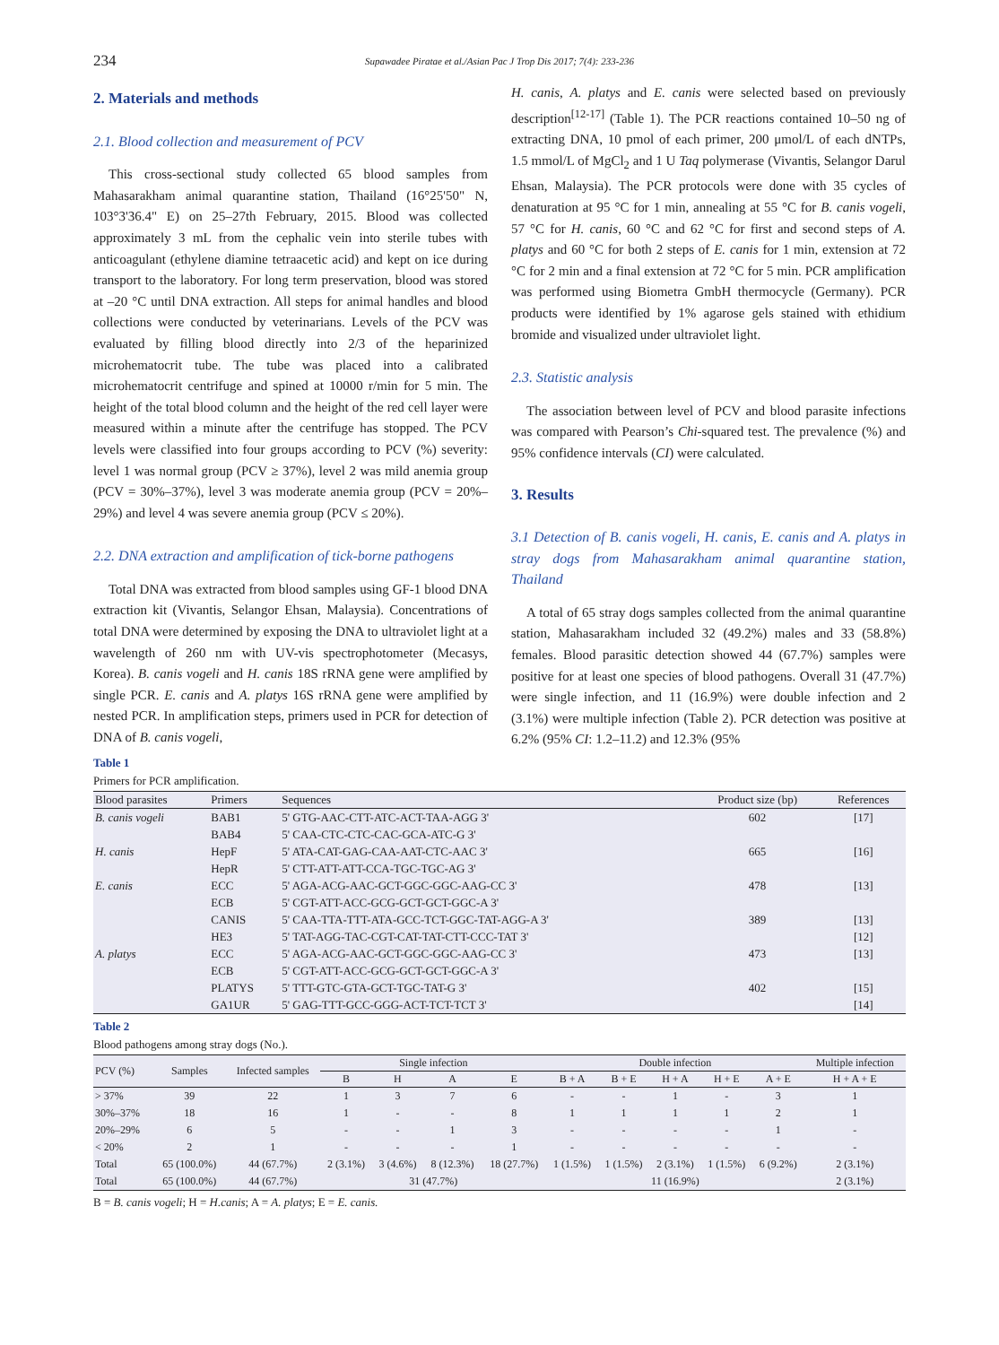234
Supawadee Piratae et al./Asian Pac J Trop Dis 2017; 7(4): 233-236
2. Materials and methods
2.1. Blood collection and measurement of PCV
This cross-sectional study collected 65 blood samples from Mahasarakham animal quarantine station, Thailand (16°25'50" N, 103°3'36.4" E) on 25–27th February, 2015. Blood was collected approximately 3 mL from the cephalic vein into sterile tubes with anticoagulant (ethylene diamine tetraacetic acid) and kept on ice during transport to the laboratory. For long term preservation, blood was stored at –20 °C until DNA extraction. All steps for animal handles and blood collections were conducted by veterinarians. Levels of the PCV was evaluated by filling blood directly into 2/3 of the heparinized microhematocrit tube. The tube was placed into a calibrated microhematocrit centrifuge and spined at 10000 r/min for 5 min. The height of the total blood column and the height of the red cell layer were measured within a minute after the centrifuge has stopped. The PCV levels were classified into four groups according to PCV (%) severity: level 1 was normal group (PCV ≥ 37%), level 2 was mild anemia group (PCV = 30%–37%), level 3 was moderate anemia group (PCV = 20%–29%) and level 4 was severe anemia group (PCV ≤ 20%).
2.2. DNA extraction and amplification of tick-borne pathogens
Total DNA was extracted from blood samples using GF-1 blood DNA extraction kit (Vivantis, Selangor Ehsan, Malaysia). Concentrations of total DNA were determined by exposing the DNA to ultraviolet light at a wavelength of 260 nm with UV-vis spectrophotometer (Mecasys, Korea). B. canis vogeli and H. canis 18S rRNA gene were amplified by single PCR. E. canis and A. platys 16S rRNA gene were amplified by nested PCR. In amplification steps, primers used in PCR for detection of DNA of B. canis vogeli,
H. canis, A. platys and E. canis were selected based on previously description<sup>[12-17]</sup> (Table 1). The PCR reactions contained 10–50 ng of extracting DNA, 10 pmol of each primer, 200 μmol/L of each dNTPs, 1.5 mmol/L of MgCl<sub>2</sub> and 1 U Taq polymerase (Vivantis, Selangor Darul Ehsan, Malaysia). The PCR protocols were done with 35 cycles of denaturation at 95 °C for 1 min, annealing at 55 °C for B. canis vogeli, 57 °C for H. canis, 60 °C and 62 °C for first and second steps of A. platys and 60 °C for both 2 steps of E. canis for 1 min, extension at 72 °C for 2 min and a final extension at 72 °C for 5 min. PCR amplification was performed using Biometra GmbH thermocycle (Germany). PCR products were identified by 1% agarose gels stained with ethidium bromide and visualized under ultraviolet light.
2.3. Statistic analysis
The association between level of PCV and blood parasite infections was compared with Pearson’s Chi-squared test. The prevalence (%) and 95% confidence intervals (CI) were calculated.
3. Results
3.1 Detection of B. canis vogeli, H. canis, E. canis and A. platys in stray dogs from Mahasarakham animal quarantine station, Thailand
A total of 65 stray dogs samples collected from the animal quarantine station, Mahasarakham included 32 (49.2%) males and 33 (58.8%) females. Blood parasitic detection showed 44 (67.7%) samples were positive for at least one species of blood pathogens. Overall 31 (47.7%) were single infection, and 11 (16.9%) were double infection and 2 (3.1%) were multiple infection (Table 2). PCR detection was positive at 6.2% (95% CI: 1.2–11.2) and 12.3% (95%
Table 1
Primers for PCR amplification.
| Blood parasites | Primers | Sequences | Product size (bp) | References |
| --- | --- | --- | --- | --- |
| B. canis vogeli | BAB1 | 5' GTG-AAC-CTT-ATC-ACT-TAA-AGG 3' | 602 | [17] |
| | BAB4 | 5' CAA-CTC-CTC-CAC-GCA-ATC-G 3' | | |
| H. canis | HepF | 5' ATA-CAT-GAG-CAA-AAT-CTC-AAC 3' | 665 | [16] |
| | HepR | 5' CTT-ATT-ATT-CCA-TGC-TGC-AG 3' | | |
| E. canis | ECC | 5' AGA-ACG-AAC-GCT-GGC-GGC-AAG-CC 3' | 478 | [13] |
| | ECB | 5' CGT-ATT-ACC-GCG-GCT-GCT-GGC-A 3' | | |
| | CANIS | 5' CAA-TTA-TTT-ATA-GCC-TCT-GGC-TAT-AGG-A 3' | 389 | [13] |
| | HE3 | 5' TAT-AGG-TAC-CGT-CAT-TAT-CTT-CCC-TAT 3' | | [12] |
| A. platys | ECC | 5' AGA-ACG-AAC-GCT-GGC-GGC-AAG-CC 3' | 473 | [13] |
| | ECB | 5' CGT-ATT-ACC-GCG-GCT-GCT-GGC-A 3' | | |
| | PLATYS | 5' TTT-GTC-GTA-GCT-TGC-TAT-G 3' | 402 | [15] |
| | GA1UR | 5' GAG-TTT-GCC-GGG-ACT-TCT-TCT 3' | | [14] |
Table 2
Blood pathogens among stray dogs (No.).
| PCV (%) | Samples | Infected samples | Single infection | | | | Double infection | | | | | Multiple infection |
| --- | --- | --- | --- | --- | --- | --- | --- | --- | --- | --- | --- | --- |
| | | | B | H | A | E | B + A | B + E | H + A | H + E | A + E | H + A + E |
| > 37% | 39 | 22 | 1 | 3 | 7 | 6 | - | - | 1 | - | 3 | 1 |
| 30%–37% | 18 | 16 | 1 | - | - | 8 | 1 | 1 | 1 | 1 | 2 | 1 |
| 20%–29% | 6 | 5 | - | - | 1 | 3 | - | - | - | - | 1 | - |
| < 20% | 2 | 1 | - | - | - | 1 | - | - | - | - | - | - |
| Total | 65 (100.0%) | 44 (67.7%) | 2 (3.1%) | 3 (4.6%) | 8 (12.3%) | 18 (27.7%) | 1 (1.5%) | 1 (1.5%) | 2 (3.1%) | 1 (1.5%) | 6 (9.2%) | 2 (3.1%) |
| Total | 65 (100.0%) | 44 (67.7%) | 31 (47.7%) | | | | 11 (16.9%) | | | | | 2 (3.1%) |
B = B. canis vogeli; H = H.canis; A = A. platys; E = E. canis.